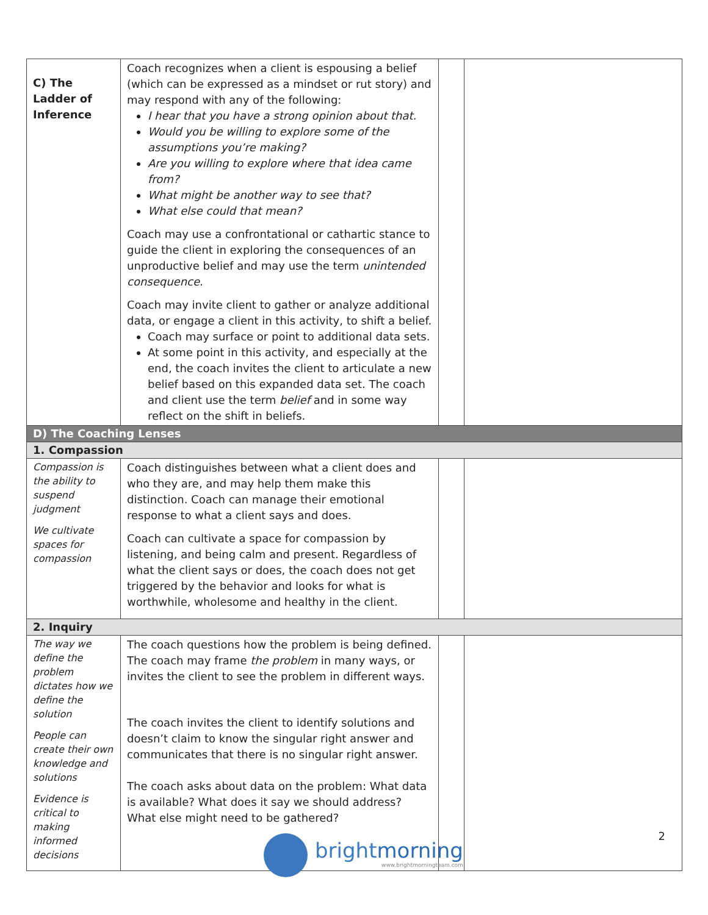| C) The Ladder of Inference | Coach recognizes when a client is espousing a belief (which can be expressed as a mindset or rut story) and may respond with any of the following: I hear that you have a strong opinion about that. Would you be willing to explore some of the assumptions you’re making? Are you willing to explore where that idea came from? What might be another way to see that? What else could that mean? Coach may use a confrontational or cathartic stance to guide the client in exploring the consequences of an unproductive belief and may use the term unintended consequence . Coach may invite client to gather or analyze additional data, or engage a client in this activity, to shift a belief. Coach may surface or point to additional data sets. At some point in this activity, and especially at the end, the coach invites the client to articulate a new belief based on this expanded data set. The coach and client use the term belief and in some way reflect on the shift in beliefs. | | |
| D) The Coaching Lenses | | | |
| 1. Compassion | | | |
| Compassion is the ability to suspend judgment We cultivate spaces for compassion | Coach distinguishes between what a client does and who they are, and may help them make this distinction. Coach can manage their emotional response to what a client says and does. Coach can cultivate a space for compassion by listening, and being calm and present. Regardless of what the client says or does, the coach does not get triggered by the behavior and looks for what is worthwhile, wholesome and healthy in the client. | | |
| 2. Inquiry | | | |
| The way we define the problem dictates how we define the solution People can create their own knowledge and solutions Evidence is critical to making informed decisions | The coach questions how the problem is being defined. The coach may frame the problem in many ways, or invites the client to see the problem in different ways. The coach invites the client to identify solutions and doesn’t claim to know the singular right answer and communicates that there is no singular right answer. The coach asks about data on the problem: What data is available? What does it say we should address? What else might need to be gathered? | | |
2
brightmorning
www.brightmorningteam.com